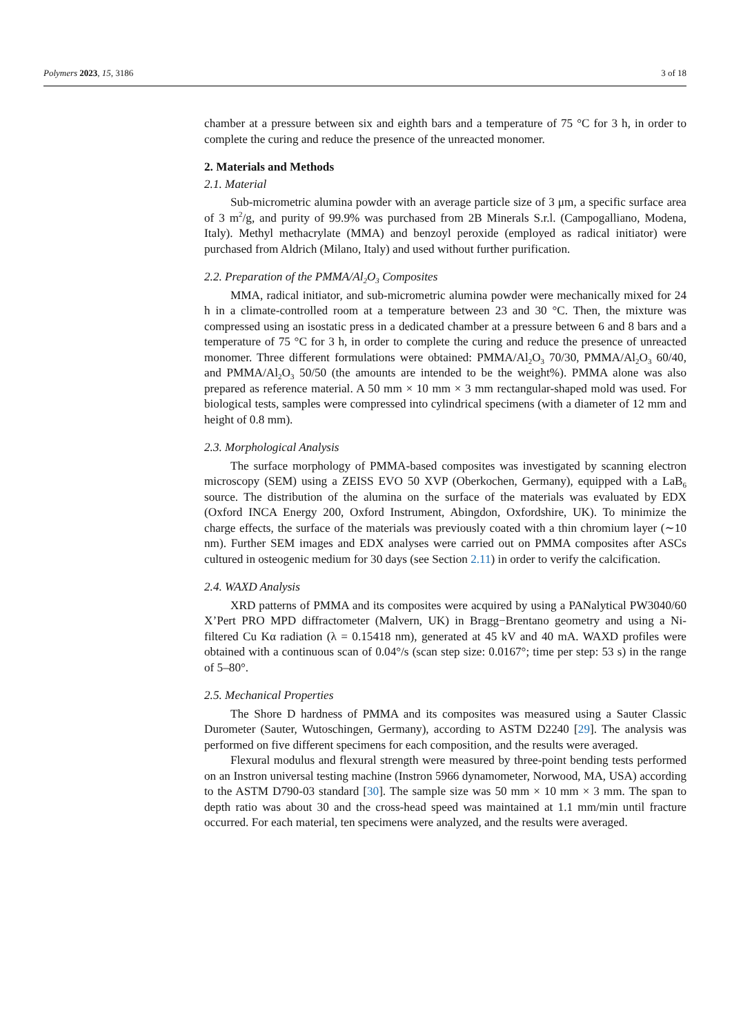Polymers 2023, 15, 3186 3 of 18
chamber at a pressure between six and eighth bars and a temperature of 75 °C for 3 h, in order to complete the curing and reduce the presence of the unreacted monomer.
2. Materials and Methods
2.1. Material
Sub-micrometric alumina powder with an average particle size of 3 μm, a specific surface area of 3 m<sup>2</sup>/g, and purity of 99.9% was purchased from 2B Minerals S.r.l. (Campogalliano, Modena, Italy). Methyl methacrylate (MMA) and benzoyl peroxide (employed as radical initiator) were purchased from Aldrich (Milano, Italy) and used without further purification.
2.2. Preparation of the PMMA/Al<sub>2</sub>O<sub>3</sub> Composites
MMA, radical initiator, and sub-micrometric alumina powder were mechanically mixed for 24 h in a climate-controlled room at a temperature between 23 and 30 °C. Then, the mixture was compressed using an isostatic press in a dedicated chamber at a pressure between 6 and 8 bars and a temperature of 75 °C for 3 h, in order to complete the curing and reduce the presence of unreacted monomer. Three different formulations were obtained: PMMA/Al<sub>2</sub>O<sub>3</sub> 70/30, PMMA/Al<sub>2</sub>O<sub>3</sub> 60/40, and PMMA/Al<sub>2</sub>O<sub>3</sub> 50/50 (the amounts are intended to be the weight%). PMMA alone was also prepared as reference material. A 50 mm × 10 mm × 3 mm rectangular-shaped mold was used. For biological tests, samples were compressed into cylindrical specimens (with a diameter of 12 mm and height of 0.8 mm).
2.3. Morphological Analysis
The surface morphology of PMMA-based composites was investigated by scanning electron microscopy (SEM) using a ZEISS EVO 50 XVP (Oberkochen, Germany), equipped with a LaB<sub>6</sub> source. The distribution of the alumina on the surface of the materials was evaluated by EDX (Oxford INCA Energy 200, Oxford Instrument, Abingdon, Oxfordshire, UK). To minimize the charge effects, the surface of the materials was previously coated with a thin chromium layer (∼10 nm). Further SEM images and EDX analyses were carried out on PMMA composites after ASCs cultured in osteogenic medium for 30 days (see Section 2.11) in order to verify the calcification.
2.4. WAXD Analysis
XRD patterns of PMMA and its composites were acquired by using a PANalytical PW3040/60 X’Pert PRO MPD diffractometer (Malvern, UK) in Bragg−Brentano geometry and using a Ni-filtered Cu Kα radiation (λ = 0.15418 nm), generated at 45 kV and 40 mA. WAXD profiles were obtained with a continuous scan of 0.04°/s (scan step size: 0.0167°; time per step: 53 s) in the range of 5–80°.
2.5. Mechanical Properties
The Shore D hardness of PMMA and its composites was measured using a Sauter Classic Durometer (Sauter, Wutoschingen, Germany), according to ASTM D2240 [29]. The analysis was performed on five different specimens for each composition, and the results were averaged.
Flexural modulus and flexural strength were measured by three-point bending tests performed on an Instron universal testing machine (Instron 5966 dynamometer, Norwood, MA, USA) according to the ASTM D790-03 standard [30]. The sample size was 50 mm × 10 mm × 3 mm. The span to depth ratio was about 30 and the cross-head speed was maintained at 1.1 mm/min until fracture occurred. For each material, ten specimens were analyzed, and the results were averaged.